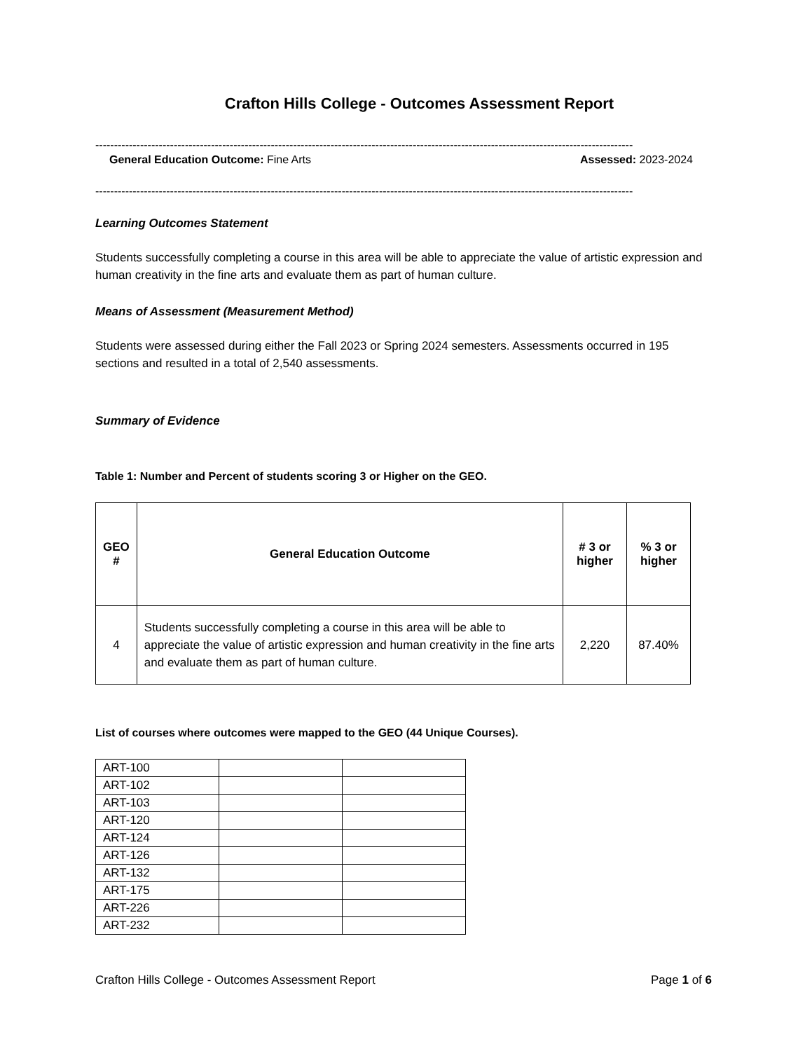Crafton Hills College - Outcomes Assessment Report
------------------------------------------------------------------------------------------------------------------------------------------------
General Education Outcome: Fine Arts Assessed: 2023-2024
------------------------------------------------------------------------------------------------------------------------------------------------
Learning Outcomes Statement
Students successfully completing a course in this area will be able to appreciate the value of artistic expression and human creativity in the fine arts and evaluate them as part of human culture.
Means of Assessment (Measurement Method)
Students were assessed during either the Fall 2023 or Spring 2024 semesters. Assessments occurred in 195 sections and resulted in a total of 2,540 assessments.
Summary of Evidence
Table 1: Number and Percent of students scoring 3 or Higher on the GEO.
| GEO # | General Education Outcome | # 3 or higher | % 3 or higher |
| --- | --- | --- | --- |
| 4 | Students successfully completing a course in this area will be able to appreciate the value of artistic expression and human creativity in the fine arts and evaluate them as part of human culture. | 2,220 | 87.40% |
List of courses where outcomes were mapped to the GEO (44 Unique Courses).
| ART-100 | | |
| ART-102 | | |
| ART-103 | | |
| ART-120 | | |
| ART-124 | | |
| ART-126 | | |
| ART-132 | | |
| ART-175 | | |
| ART-226 | | |
| ART-232 | | |
Crafton Hills College - Outcomes Assessment Report Page 1 of 6